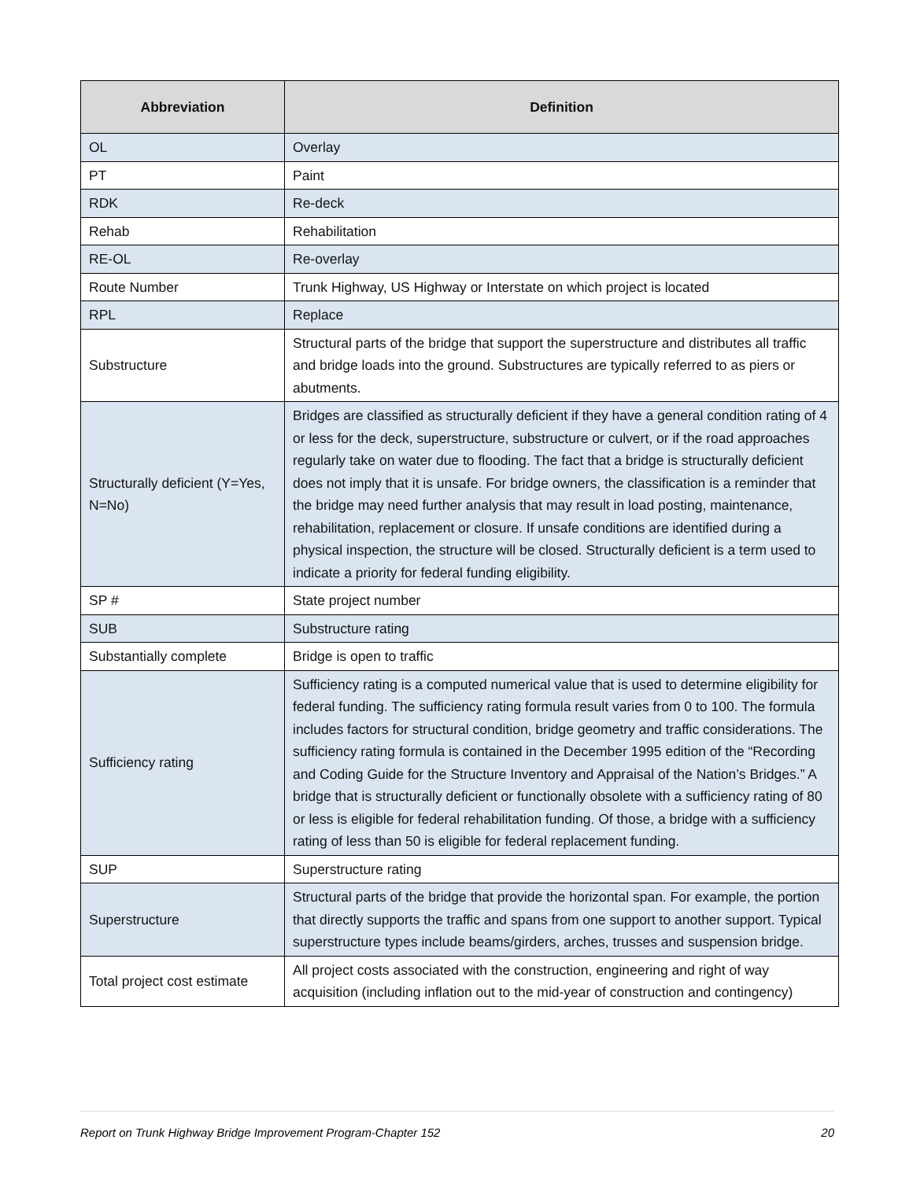| Abbreviation | Definition |
| --- | --- |
| OL | Overlay |
| PT | Paint |
| RDK | Re-deck |
| Rehab | Rehabilitation |
| RE-OL | Re-overlay |
| Route Number | Trunk Highway, US Highway or Interstate on which project is located |
| RPL | Replace |
| Substructure | Structural parts of the bridge that support the superstructure and distributes all traffic and bridge loads into the ground. Substructures are typically referred to as piers or abutments. |
| Structurally deficient (Y=Yes, N=No) | Bridges are classified as structurally deficient if they have a general condition rating of 4 or less for the deck, superstructure, substructure or culvert, or if the road approaches regularly take on water due to flooding. The fact that a bridge is structurally deficient does not imply that it is unsafe. For bridge owners, the classification is a reminder that the bridge may need further analysis that may result in load posting, maintenance, rehabilitation, replacement or closure. If unsafe conditions are identified during a physical inspection, the structure will be closed. Structurally deficient is a term used to indicate a priority for federal funding eligibility. |
| SP # | State project number |
| SUB | Substructure rating |
| Substantially complete | Bridge is open to traffic |
| Sufficiency rating | Sufficiency rating is a computed numerical value that is used to determine eligibility for federal funding. The sufficiency rating formula result varies from 0 to 100. The formula includes factors for structural condition, bridge geometry and traffic considerations. The sufficiency rating formula is contained in the December 1995 edition of the “Recording and Coding Guide for the Structure Inventory and Appraisal of the Nation’s Bridges.” A bridge that is structurally deficient or functionally obsolete with a sufficiency rating of 80 or less is eligible for federal rehabilitation funding. Of those, a bridge with a sufficiency rating of less than 50 is eligible for federal replacement funding. |
| SUP | Superstructure rating |
| Superstructure | Structural parts of the bridge that provide the horizontal span. For example, the portion that directly supports the traffic and spans from one support to another support. Typical superstructure types include beams/girders, arches, trusses and suspension bridge. |
| Total project cost estimate | All project costs associated with the construction, engineering and right of way acquisition (including inflation out to the mid-year of construction and contingency) |
Report on Trunk Highway Bridge Improvement Program-Chapter 152 20